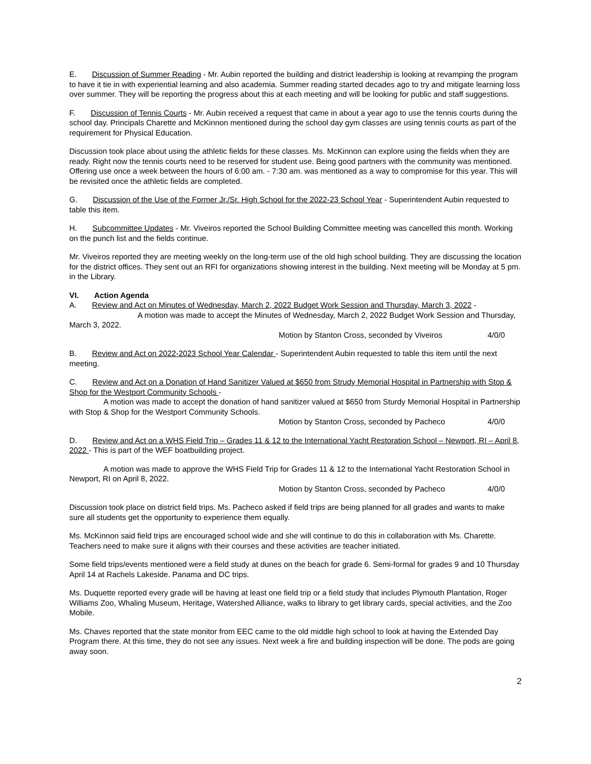E. Discussion of Summer Reading - Mr. Aubin reported the building and district leadership is looking at revamping the program to have it tie in with experiential learning and also academia. Summer reading started decades ago to try and mitigate learning loss over summer. They will be reporting the progress about this at each meeting and will be looking for public and staff suggestions.
F. Discussion of Tennis Courts - Mr. Aubin received a request that came in about a year ago to use the tennis courts during the school day. Principals Charette and McKinnon mentioned during the school day gym classes are using tennis courts as part of the requirement for Physical Education.
Discussion took place about using the athletic fields for these classes. Ms. McKinnon can explore using the fields when they are ready. Right now the tennis courts need to be reserved for student use. Being good partners with the community was mentioned. Offering use once a week between the hours of 6:00 am. - 7:30 am. was mentioned as a way to compromise for this year. This will be revisited once the athletic fields are completed.
G. Discussion of the Use of the Former Jr./Sr. High School for the 2022-23 School Year - Superintendent Aubin requested to table this item.
H. Subcommittee Updates - Mr. Viveiros reported the School Building Committee meeting was cancelled this month. Working on the punch list and the fields continue.
Mr. Viveiros reported they are meeting weekly on the long-term use of the old high school building. They are discussing the location for the district offices. They sent out an RFI for organizations showing interest in the building. Next meeting will be Monday at 5 pm. in the Library.
VI. Action Agenda
A. Review and Act on Minutes of Wednesday, March 2, 2022 Budget Work Session and Thursday, March 3, 2022 -
A motion was made to accept the Minutes of Wednesday, March 2, 2022 Budget Work Session and Thursday, March 3, 2022.
Motion by Stanton Cross, seconded by Viveiros 4/0/0
B. Review and Act on 2022-2023 School Year Calendar - Superintendent Aubin requested to table this item until the next meeting.
C. Review and Act on a Donation of Hand Sanitizer Valued at $650 from Strudy Memorial Hospital in Partnership with Stop & Shop for the Westport Community Schools -
A motion was made to accept the donation of hand sanitizer valued at $650 from Sturdy Memorial Hospital in Partnership with Stop & Shop for the Westport Community Schools.
Motion by Stanton Cross, seconded by Pacheco 4/0/0
D. Review and Act on a WHS Field Trip – Grades 11 & 12 to the International Yacht Restoration School – Newport, RI – April 8, 2022 - This is part of the WEF boatbuilding project.
A motion was made to approve the WHS Field Trip for Grades 11 & 12 to the International Yacht Restoration School in Newport, RI on April 8, 2022.
Motion by Stanton Cross, seconded by Pacheco 4/0/0
Discussion took place on district field trips. Ms. Pacheco asked if field trips are being planned for all grades and wants to make sure all students get the opportunity to experience them equally.
Ms. McKinnon said field trips are encouraged school wide and she will continue to do this in collaboration with Ms. Charette. Teachers need to make sure it aligns with their courses and these activities are teacher initiated.
Some field trips/events mentioned were a field study at dunes on the beach for grade 6. Semi-formal for grades 9 and 10 Thursday April 14 at Rachels Lakeside. Panama and DC trips.
Ms. Duquette reported every grade will be having at least one field trip or a field study that includes Plymouth Plantation, Roger Williams Zoo, Whaling Museum, Heritage, Watershed Alliance, walks to library to get library cards, special activities, and the Zoo Mobile.
Ms. Chaves reported that the state monitor from EEC came to the old middle high school to look at having the Extended Day Program there. At this time, they do not see any issues. Next week a fire and building inspection will be done. The pods are going away soon.
2